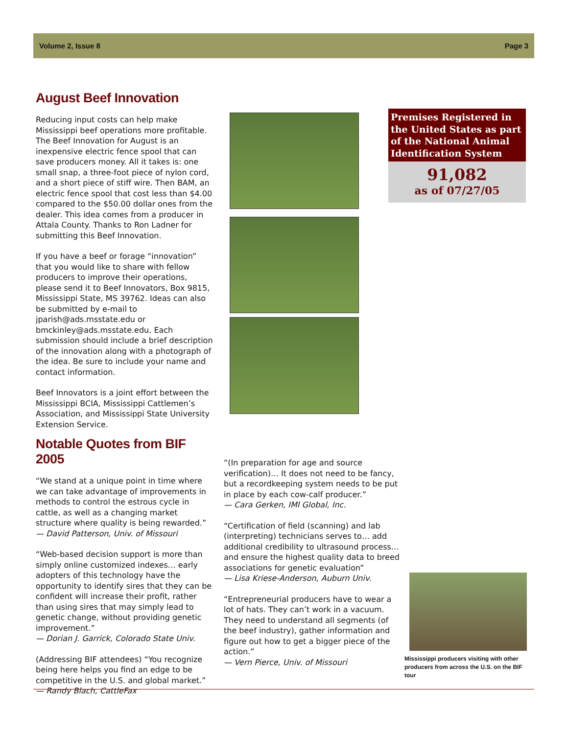Volume 2, Issue 8 Page 3
August Beef Innovation
Reducing input costs can help make Mississippi beef operations more profitable. The Beef Innovation for August is an inexpensive electric fence spool that can save producers money. All it takes is: one small snap, a three-foot piece of nylon cord, and a short piece of stiff wire. Then BAM, an electric fence spool that cost less than $4.00 compared to the $50.00 dollar ones from the dealer. This idea comes from a producer in Attala County. Thanks to Ron Ladner for submitting this Beef Innovation.
If you have a beef or forage “innovation” that you would like to share with fellow producers to improve their operations, please send it to Beef Innovators, Box 9815, Mississippi State, MS 39762. Ideas can also be submitted by e-mail to jparish@ads.msstate.edu or bmckinley@ads.msstate.edu. Each submission should include a brief description of the innovation along with a photograph of the idea. Be sure to include your name and contact information.
Beef Innovators is a joint effort between the Mississippi BCIA, Mississippi Cattlemen’s Association, and Mississippi State University Extension Service.
Premises Registered in the United States as part of the National Animal Identification System
91,082
as of 07/27/05
Notable Quotes from BIF 2005
“We stand at a unique point in time where we can take advantage of improvements in methods to control the estrous cycle in cattle, as well as a changing market structure where quality is being rewarded.”
— David Patterson, Univ. of Missouri
“Web-based decision support is more than simply online customized indexes… early adopters of this technology have the opportunity to identify sires that they can be confident will increase their profit, rather than using sires that may simply lead to genetic change, without providing genetic improvement.”
— Dorian J. Garrick, Colorado State Univ.
(Addressing BIF attendees) “You recognize being here helps you find an edge to be competitive in the U.S. and global market.”
— Randy Blach, CattleFax
“(In preparation for age and source verification)… It does not need to be fancy, but a recordkeeping system needs to be put in place by each cow-calf producer.”
— Cara Gerken, IMI Global, Inc.
“Certification of field (scanning) and lab (interpreting) technicians serves to… add additional credibility to ultrasound process… and ensure the highest quality data to breed associations for genetic evaluation”
— Lisa Kriese-Anderson, Auburn Univ.
“Entrepreneurial producers have to wear a lot of hats. They can’t work in a vacuum. They need to understand all segments (of the beef industry), gather information and figure out how to get a bigger piece of the action.”
— Vern Pierce, Univ. of Missouri
Mississippi producers visiting with other producers from across the U.S. on the BIF tour